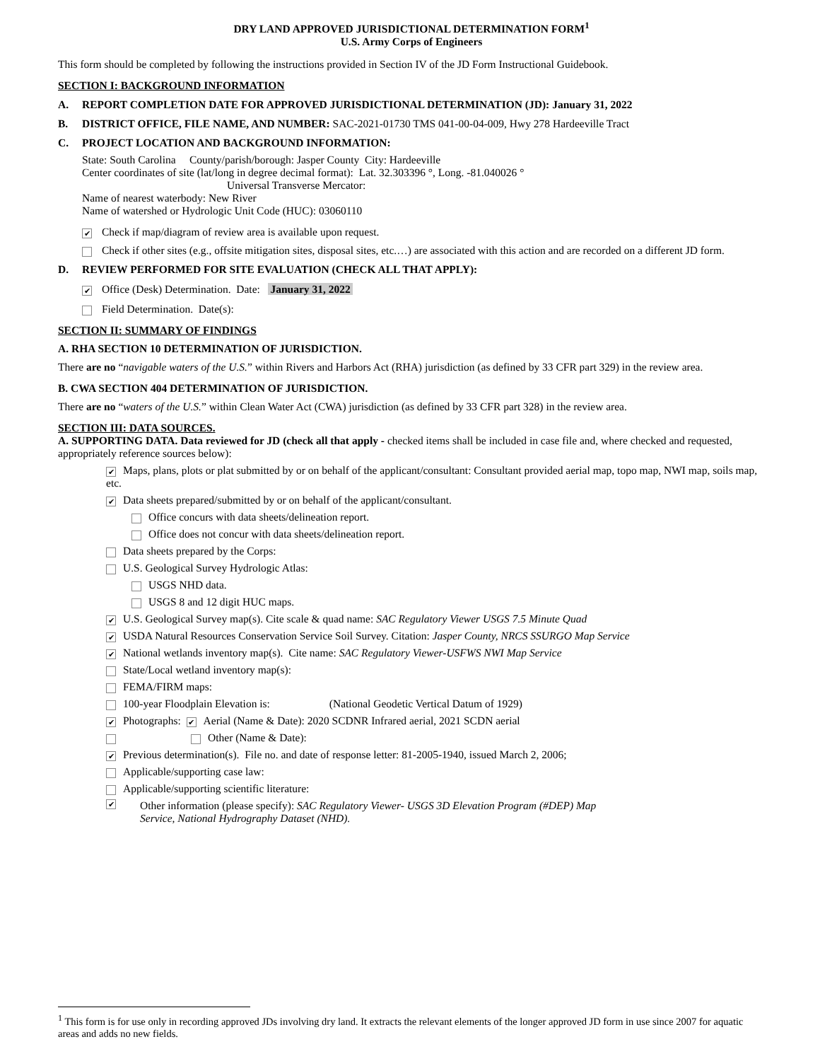DRY LAND APPROVED JURISDICTIONAL DETERMINATION FORM<sup>1</sup>
U.S. Army Corps of Engineers
This form should be completed by following the instructions provided in Section IV of the JD Form Instructional Guidebook.
SECTION I: BACKGROUND INFORMATION
A. REPORT COMPLETION DATE FOR APPROVED JURISDICTIONAL DETERMINATION (JD): January 31, 2022
B. DISTRICT OFFICE, FILE NAME, AND NUMBER: SAC-2021-01730 TMS 041-00-04-009, Hwy 278 Hardeeville Tract
C. PROJECT LOCATION AND BACKGROUND INFORMATION:
State: South Carolina County/parish/borough: Jasper County City: Hardeeville
Center coordinates of site (lat/long in degree decimal format): Lat. 32.303396 °, Long. -81.040026 °
Universal Transverse Mercator:
Name of nearest waterbody: New River
Name of watershed or Hydrologic Unit Code (HUC): 03060110
✔ Check if map/diagram of review area is available upon request.
Check if other sites (e.g., offsite mitigation sites, disposal sites, etc.…) are associated with this action and are recorded on a different JD form.
D. REVIEW PERFORMED FOR SITE EVALUATION (CHECK ALL THAT APPLY):
✔ Office (Desk) Determination. Date: January 31, 2022
Field Determination. Date(s):
SECTION II: SUMMARY OF FINDINGS
A. RHA SECTION 10 DETERMINATION OF JURISDICTION.
There are no “navigable waters of the U.S.” within Rivers and Harbors Act (RHA) jurisdiction (as defined by 33 CFR part 329) in the review area.
B. CWA SECTION 404 DETERMINATION OF JURISDICTION.
There are no “waters of the U.S.” within Clean Water Act (CWA) jurisdiction (as defined by 33 CFR part 328) in the review area.
SECTION III: DATA SOURCES.
A. SUPPORTING DATA. Data reviewed for JD (check all that apply - checked items shall be included in case file and, where checked and requested, appropriately reference sources below):
✔ Maps, plans, plots or plat submitted by or on behalf of the applicant/consultant: Consultant provided aerial map, topo map, NWI map, soils map, etc.
✔ Data sheets prepared/submitted by or on behalf of the applicant/consultant.
Office concurs with data sheets/delineation report.
Office does not concur with data sheets/delineation report.
Data sheets prepared by the Corps:
U.S. Geological Survey Hydrologic Atlas:
USGS NHD data.
USGS 8 and 12 digit HUC maps.
✔ U.S. Geological Survey map(s). Cite scale & quad name: SAC Regulatory Viewer USGS 7.5 Minute Quad
✔ USDA Natural Resources Conservation Service Soil Survey. Citation: Jasper County, NRCS SSURGO Map Service
✔ National wetlands inventory map(s). Cite name: SAC Regulatory Viewer-USFWS NWI Map Service
State/Local wetland inventory map(s):
FEMA/FIRM maps:
100-year Floodplain Elevation is: (National Geodetic Vertical Datum of 1929)
✔ Photographs: ✔ Aerial (Name & Date): 2020 SCDNR Infrared aerial, 2021 SCDN aerial
Other (Name & Date):
✔ Previous determination(s). File no. and date of response letter: 81-2005-1940, issued March 2, 2006;
Applicable/supporting case law:
Applicable/supporting scientific literature:
✔ Other information (please specify): SAC Regulatory Viewer- USGS 3D Elevation Program (#DEP) Map
Service, National Hydrography Dataset (NHD).
<sup>1</sup> This form is for use only in recording approved JDs involving dry land. It extracts the relevant elements of the longer approved JD form in use since 2007 for aquatic areas and adds no new fields.